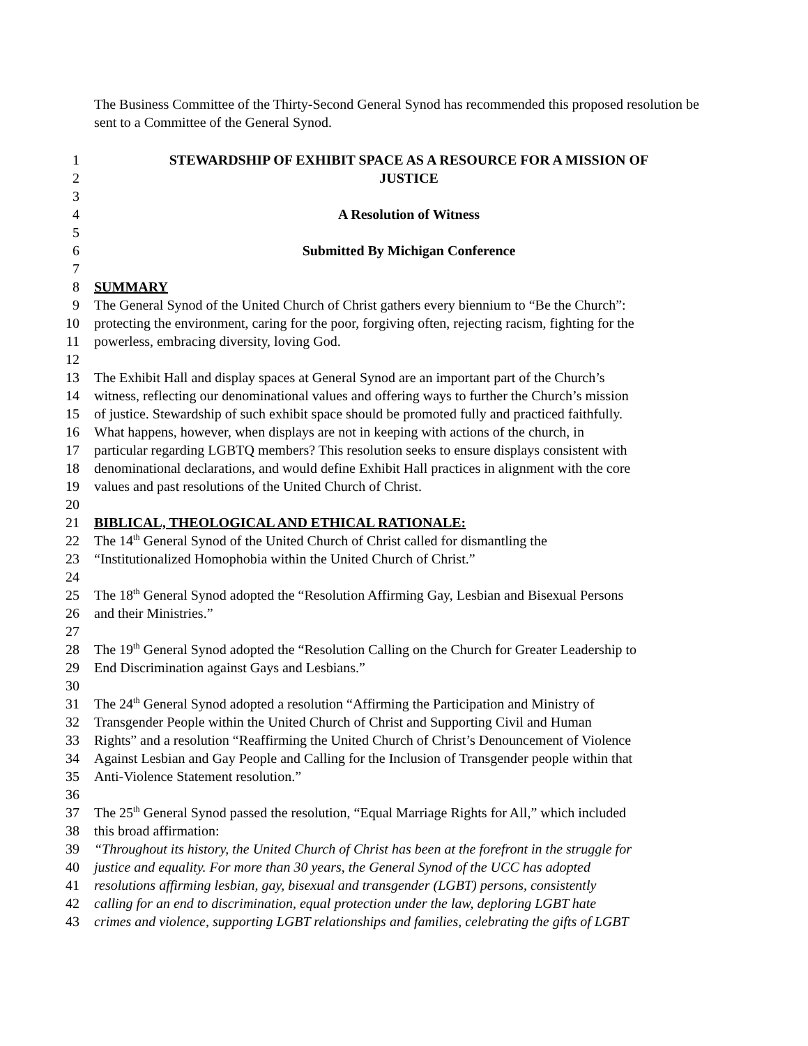The Business Committee of the Thirty-Second General Synod has recommended this proposed resolution be sent to a Committee of the General Synod.
1 STEWARDSHIP OF EXHIBIT SPACE AS A RESOURCE FOR A MISSION OF
2 JUSTICE
3
4 A Resolution of Witness
5
6 Submitted By Michigan Conference
7
8 SUMMARY
9 The General Synod of the United Church of Christ gathers every biennium to “Be the Church”:
10 protecting the environment, caring for the poor, forgiving often, rejecting racism, fighting for the
11 powerless, embracing diversity, loving God.
12
13 The Exhibit Hall and display spaces at General Synod are an important part of the Church’s
14 witness, reflecting our denominational values and offering ways to further the Church’s mission
15 of justice. Stewardship of such exhibit space should be promoted fully and practiced faithfully.
16 What happens, however, when displays are not in keeping with actions of the church, in
17 particular regarding LGBTQ members? This resolution seeks to ensure displays consistent with
18 denominational declarations, and would define Exhibit Hall practices in alignment with the core
19 values and past resolutions of the United Church of Christ.
20
21 BIBLICAL, THEOLOGICAL AND ETHICAL RATIONALE:
22 The 14<sup>th</sup> General Synod of the United Church of Christ called for dismantling the
23 “Institutionalized Homophobia within the United Church of Christ.”
24
25 The 18<sup>th</sup> General Synod adopted the “Resolution Affirming Gay, Lesbian and Bisexual Persons
26 and their Ministries.”
27
28 The 19<sup>th</sup> General Synod adopted the “Resolution Calling on the Church for Greater Leadership to
29 End Discrimination against Gays and Lesbians.”
30
31 The 24<sup>th</sup> General Synod adopted a resolution “Affirming the Participation and Ministry of
32 Transgender People within the United Church of Christ and Supporting Civil and Human
33 Rights” and a resolution “Reaffirming the United Church of Christ’s Denouncement of Violence
34 Against Lesbian and Gay People and Calling for the Inclusion of Transgender people within that
35 Anti-Violence Statement resolution.”
36
37 The 25<sup>th</sup> General Synod passed the resolution, “Equal Marriage Rights for All,” which included
38 this broad affirmation:
39 “Throughout its history, the United Church of Christ has been at the forefront in the struggle for
40 justice and equality. For more than 30 years, the General Synod of the UCC has adopted
41 resolutions affirming lesbian, gay, bisexual and transgender (LGBT) persons, consistently
42 calling for an end to discrimination, equal protection under the law, deploring LGBT hate
43 crimes and violence, supporting LGBT relationships and families, celebrating the gifts of LGBT